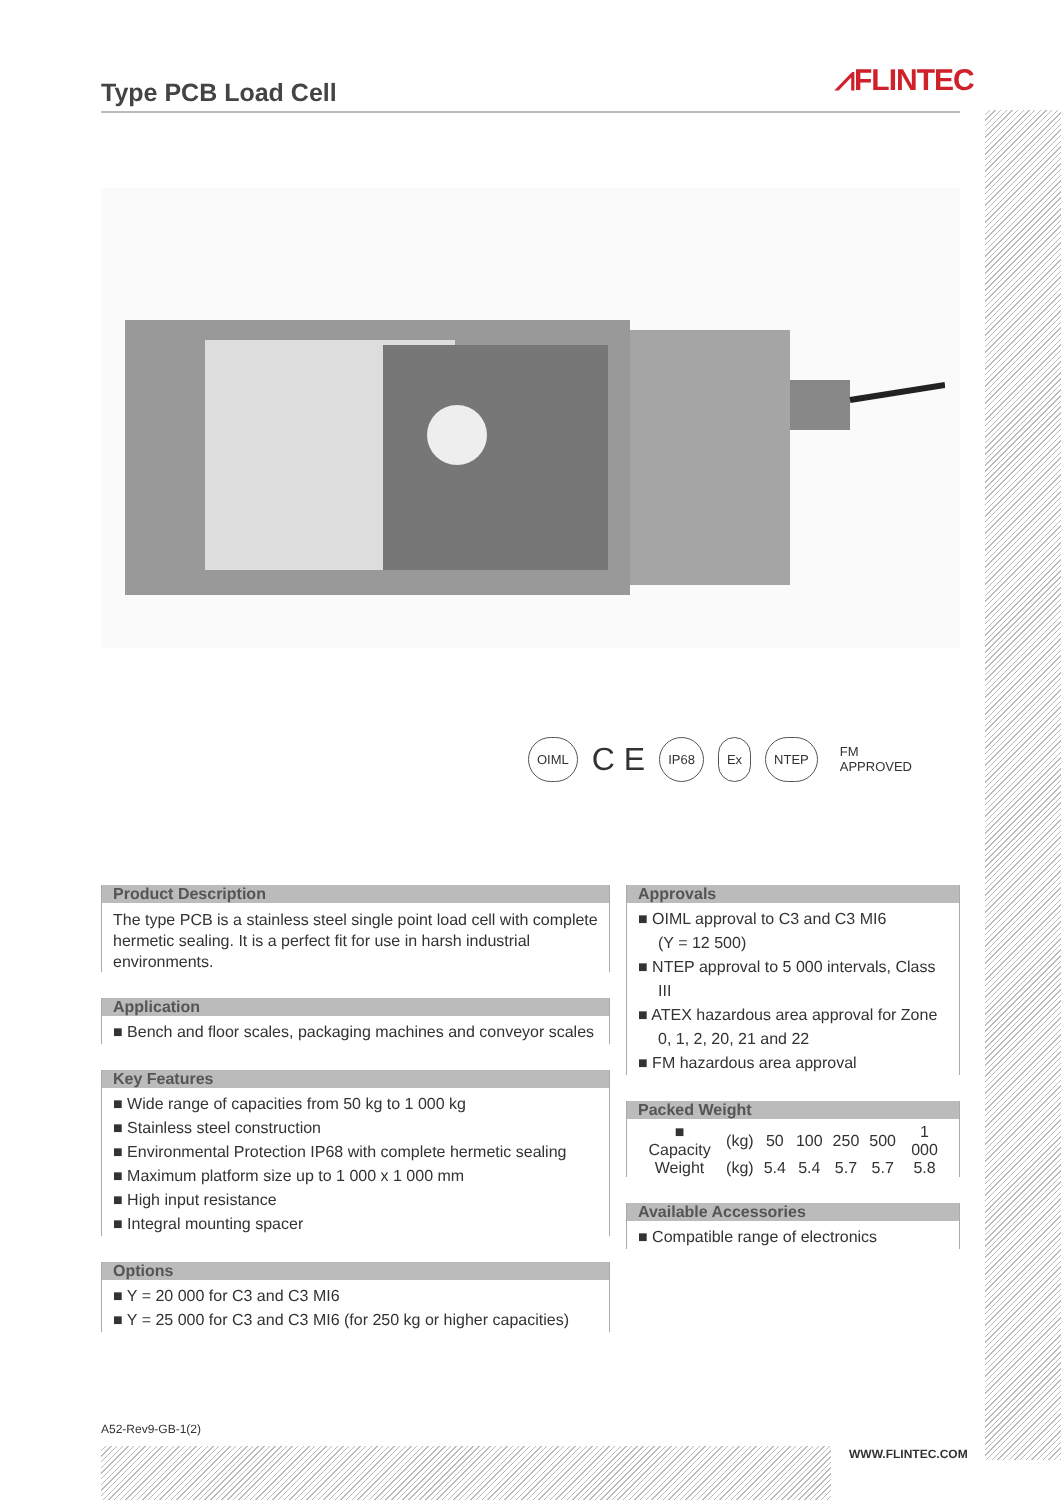⩘FLINTEC
Type PCB Load Cell
OIML C E IP68 Ex NTEP FM
APPROVED
Product Description
The type PCB is a stainless steel single point load cell with complete hermetic sealing. It is a perfect fit for use in harsh industrial environments.
Application
■ Bench and floor scales, packaging machines and conveyor scales
Key Features
■ Wide range of capacities from 50 kg to 1 000 kg
■ Stainless steel construction
■ Environmental Protection IP68 with complete hermetic sealing
■ Maximum platform size up to 1 000 x 1 000 mm
■ High input resistance
■ Integral mounting spacer
Options
■ Y = 20 000 for C3 and C3 MI6
■ Y = 25 000 for C3 and C3 MI6 (for 250 kg or higher capacities)
Approvals
■ OIML approval to C3 and C3 MI6
(Y = 12 500)
■ NTEP approval to 5 000 intervals, Class III
■ ATEX hazardous area approval for Zone 0, 1, 2, 20, 21 and 22
■ FM hazardous area approval
Packed Weight
| ■ Capacity | (kg) | 50 | 100 | 250 | 500 | 1 000 |
| Weight | (kg) | 5.4 | 5.4 | 5.7 | 5.7 | 5.8 |
Available Accessories
■ Compatible range of electronics
A52-Rev9-GB-1(2)
WWW.FLINTEC.COM